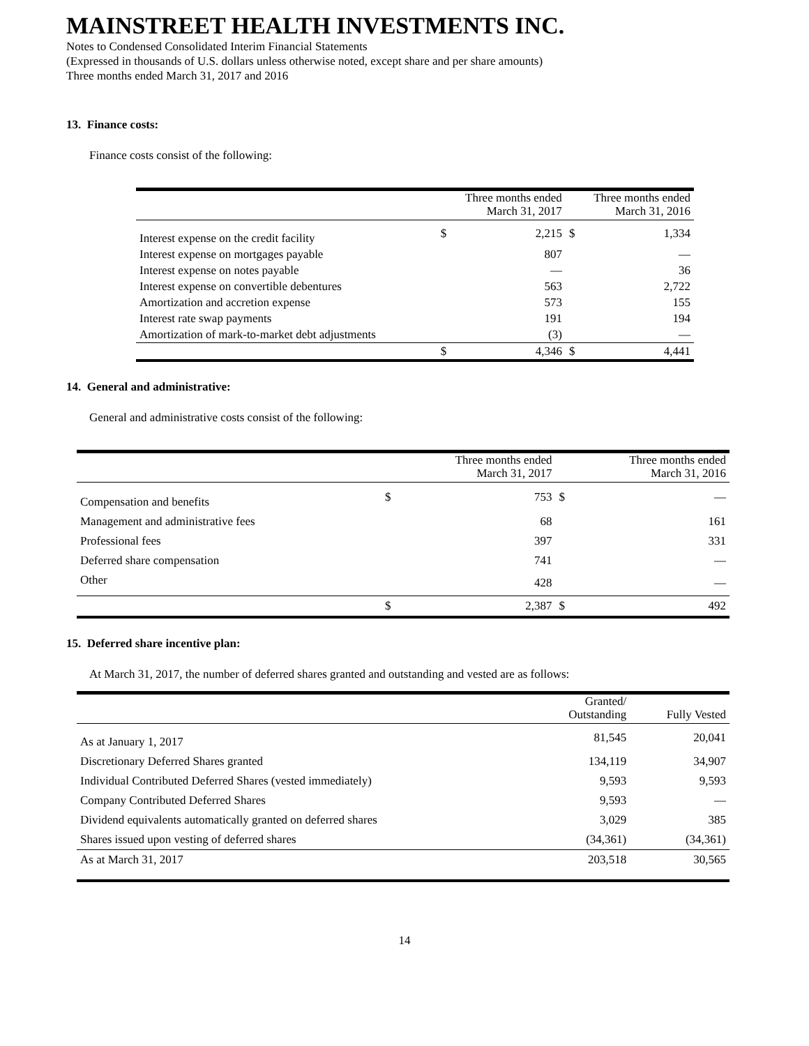MAINSTREET HEALTH INVESTMENTS INC.
Notes to Condensed Consolidated Interim Financial Statements
(Expressed in thousands of U.S. dollars unless otherwise noted, except share and per share amounts)
Three months ended March 31, 2017 and 2016
13. Finance costs:
Finance costs consist of the following:
| | Three months ended March 31, 2017 | | Three months ended March 31, 2016 | |
| --- | --- | --- | --- | --- |
| Interest expense on the credit facility | $ | 2,215 | $ | 1,334 |
| Interest expense on mortgages payable | | 807 | | — |
| Interest expense on notes payable | | — | | 36 |
| Interest expense on convertible debentures | | 563 | | 2,722 |
| Amortization and accretion expense | | 573 | | 155 |
| Interest rate swap payments | | 191 | | 194 |
| Amortization of mark-to-market debt adjustments | | (3) | | — |
| | $ | 4,346 | $ | 4,441 |
14. General and administrative:
General and administrative costs consist of the following:
| | Three months ended March 31, 2017 | | Three months ended March 31, 2016 | |
| --- | --- | --- | --- | --- |
| Compensation and benefits | $ | 753 | $ | — |
| Management and administrative fees | | 68 | | 161 |
| Professional fees | | 397 | | 331 |
| Deferred share compensation | | 741 | | — |
| Other | | 428 | | — |
| | $ | 2,387 | $ | 492 |
15. Deferred share incentive plan:
At March 31, 2017, the number of deferred shares granted and outstanding and vested are as follows:
| | Granted/ Outstanding | Fully Vested |
| --- | --- | --- |
| As at January 1, 2017 | 81,545 | 20,041 |
| Discretionary Deferred Shares granted | 134,119 | 34,907 |
| Individual Contributed Deferred Shares (vested immediately) | 9,593 | 9,593 |
| Company Contributed Deferred Shares | 9,593 | — |
| Dividend equivalents automatically granted on deferred shares | 3,029 | 385 |
| Shares issued upon vesting of deferred shares | (34,361) | (34,361) |
| As at March 31, 2017 | 203,518 | 30,565 |
14